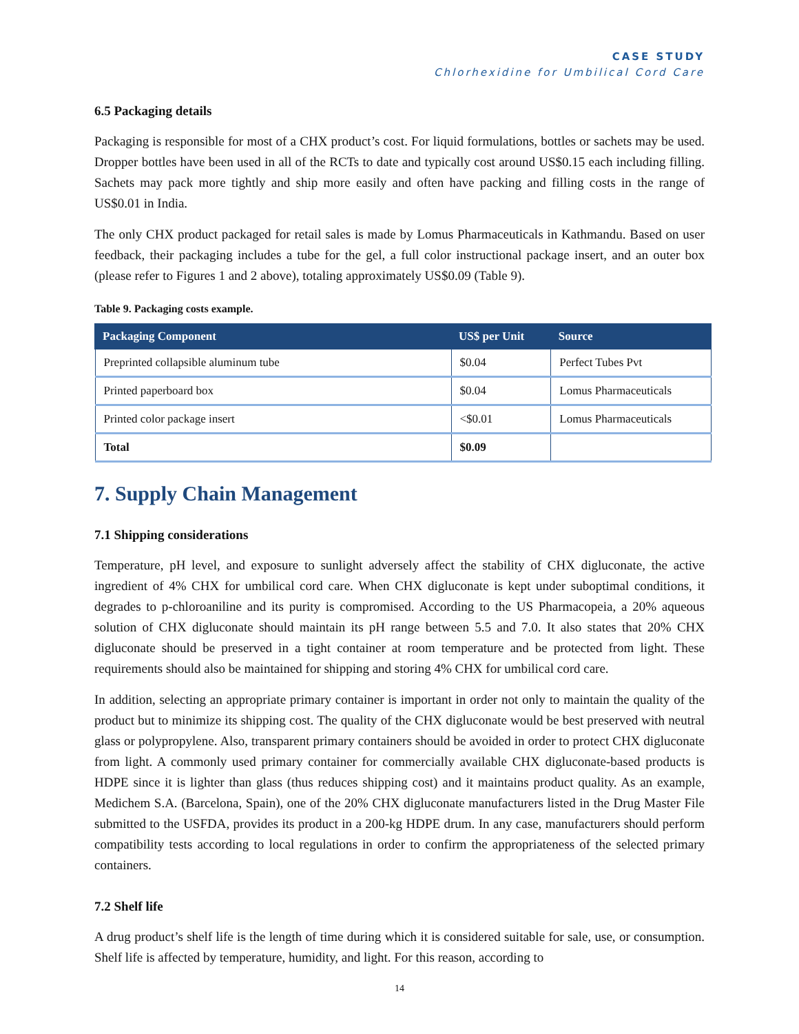CASE STUDY
Chlorhexidine for Umbilical Cord Care
6.5 Packaging details
Packaging is responsible for most of a CHX product’s cost. For liquid formulations, bottles or sachets may be used. Dropper bottles have been used in all of the RCTs to date and typically cost around US$0.15 each including filling. Sachets may pack more tightly and ship more easily and often have packing and filling costs in the range of US$0.01 in India.
The only CHX product packaged for retail sales is made by Lomus Pharmaceuticals in Kathmandu. Based on user feedback, their packaging includes a tube for the gel, a full color instructional package insert, and an outer box (please refer to Figures 1 and 2 above), totaling approximately US$0.09 (Table 9).
Table 9. Packaging costs example.
| Packaging Component | US$ per Unit | Source |
| --- | --- | --- |
| Preprinted collapsible aluminum tube | $0.04 | Perfect Tubes Pvt |
| Printed paperboard box | $0.04 | Lomus Pharmaceuticals |
| Printed color package insert | <$0.01 | Lomus Pharmaceuticals |
| Total | $0.09 | |
7. Supply Chain Management
7.1 Shipping considerations
Temperature, pH level, and exposure to sunlight adversely affect the stability of CHX digluconate, the active ingredient of 4% CHX for umbilical cord care. When CHX digluconate is kept under suboptimal conditions, it degrades to p-chloroaniline and its purity is compromised. According to the US Pharmacopeia, a 20% aqueous solution of CHX digluconate should maintain its pH range between 5.5 and 7.0. It also states that 20% CHX digluconate should be preserved in a tight container at room temperature and be protected from light. These requirements should also be maintained for shipping and storing 4% CHX for umbilical cord care.
In addition, selecting an appropriate primary container is important in order not only to maintain the quality of the product but to minimize its shipping cost. The quality of the CHX digluconate would be best preserved with neutral glass or polypropylene. Also, transparent primary containers should be avoided in order to protect CHX digluconate from light. A commonly used primary container for commercially available CHX digluconate-based products is HDPE since it is lighter than glass (thus reduces shipping cost) and it maintains product quality. As an example, Medichem S.A. (Barcelona, Spain), one of the 20% CHX digluconate manufacturers listed in the Drug Master File submitted to the USFDA, provides its product in a 200-kg HDPE drum. In any case, manufacturers should perform compatibility tests according to local regulations in order to confirm the appropriateness of the selected primary containers.
7.2 Shelf life
A drug product’s shelf life is the length of time during which it is considered suitable for sale, use, or consumption. Shelf life is affected by temperature, humidity, and light. For this reason, according to
14